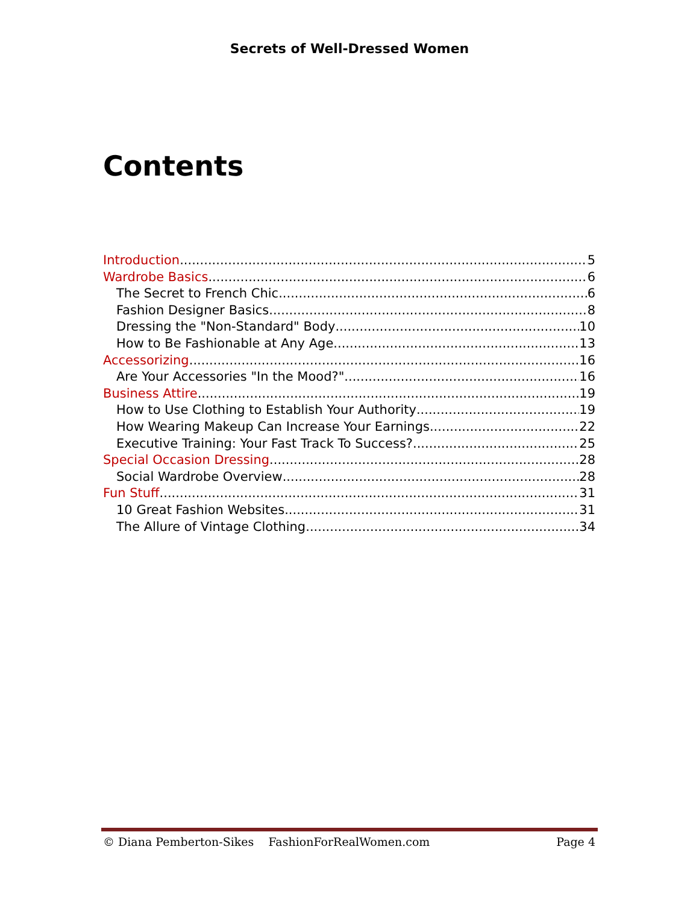Secrets of Well-Dressed Women
Contents
Introduction 5
Wardrobe Basics 6
The Secret to French Chic 6
Fashion Designer Basics 8
Dressing the "Non-Standard" Body 10
How to Be Fashionable at Any Age 13
Accessorizing 16
Are Your Accessories "In the Mood?" 16
Business Attire 19
How to Use Clothing to Establish Your Authority 19
How Wearing Makeup Can Increase Your Earnings 22
Executive Training: Your Fast Track To Success? 25
Special Occasion Dressing 28
Social Wardrobe Overview 28
Fun Stuff 31
10 Great Fashion Websites 31
The Allure of Vintage Clothing 34
© Diana Pemberton-Sikes FashionForRealWomen.com Page 4